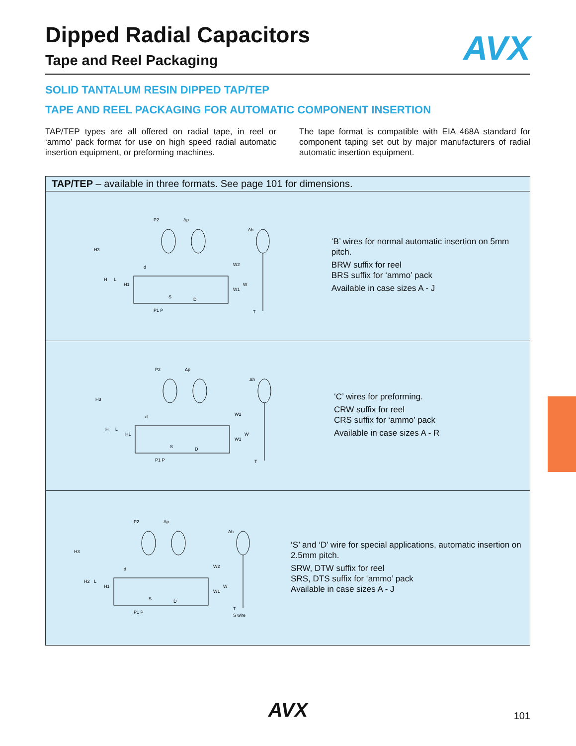Dipped Radial Capacitors
AVX
Tape and Reel Packaging
SOLID TANTALUM RESIN DIPPED TAP/TEP
TAPE AND REEL PACKAGING FOR AUTOMATIC COMPONENT INSERTION
TAP/TEP types are all offered on radial tape, in reel or ‘ammo’ pack format for use on high speed radial automatic insertion equipment, or preforming machines.
The tape format is compatible with EIA 468A standard for component taping set out by major manufacturers of radial automatic insertion equipment.
TAP/TEP – available in three formats. See page 101 for dimensions.
H3
H
L
H1
P2
Δp
W2
W1
W
S
D
P1 P
Δh
T
d
‘B’ wires for normal automatic insertion on 5mm pitch.
BRW suffix for reel
BRS suffix for ‘ammo’ pack
Available in case sizes A - J
H3
H
L
H1
P2
Δp
W2
W1
W
S
D
P1 P
Δh
T
d
‘C’ wires for preforming.
CRW suffix for reel
CRS suffix for ‘ammo’ pack
Available in case sizes A - R
H3
H2
L
H1
P2
Δp
W2
W1
W
S
D
P1 P
Δh
T
S wire
d
‘S’ and ‘D’ wire for special applications, automatic insertion on 2.5mm pitch.
SRW, DTW suffix for reel
SRS, DTS suffix for ‘ammo’ pack
Available in case sizes A - J
AVX 101